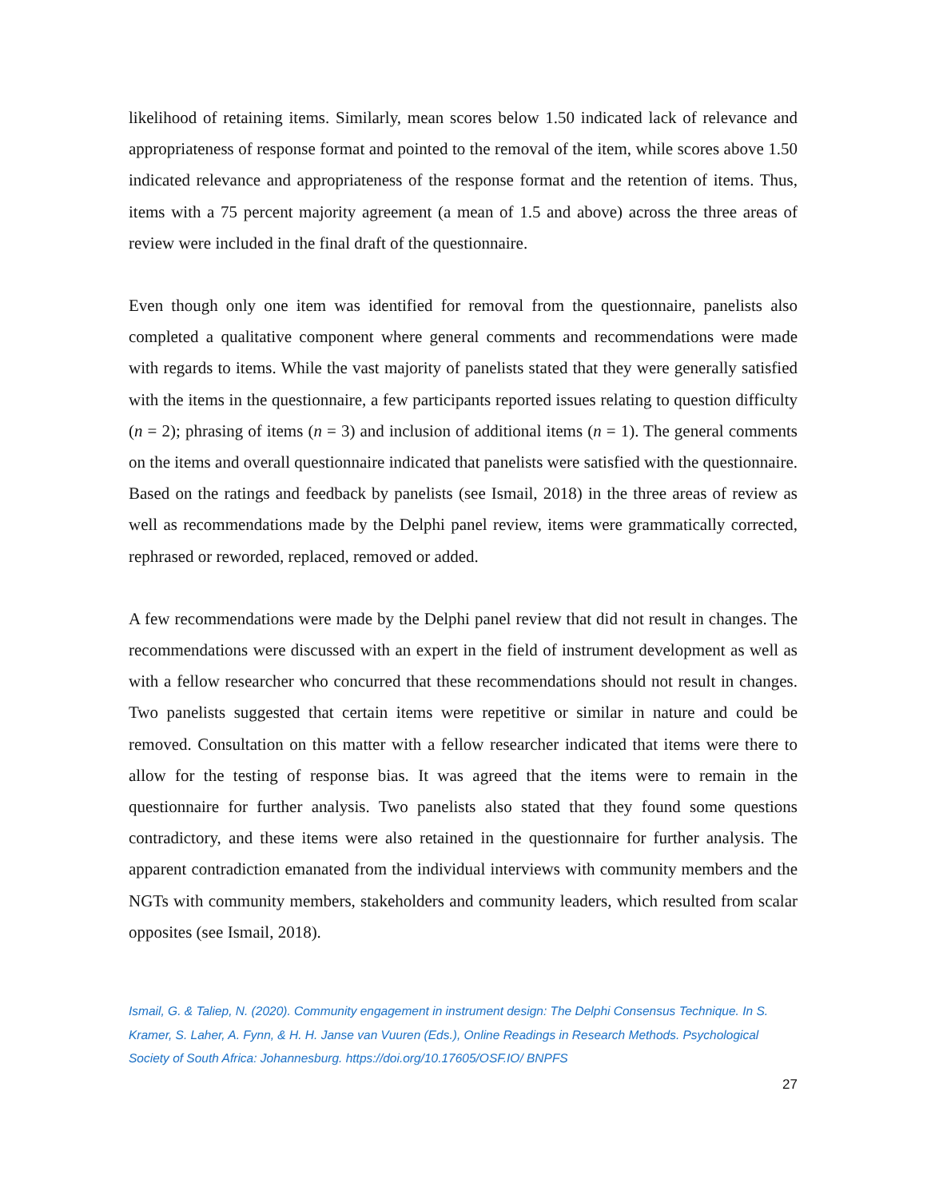likelihood of retaining items. Similarly, mean scores below 1.50 indicated lack of relevance and appropriateness of response format and pointed to the removal of the item, while scores above 1.50 indicated relevance and appropriateness of the response format and the retention of items. Thus, items with a 75 percent majority agreement (a mean of 1.5 and above) across the three areas of review were included in the final draft of the questionnaire.
Even though only one item was identified for removal from the questionnaire, panelists also completed a qualitative component where general comments and recommendations were made with regards to items. While the vast majority of panelists stated that they were generally satisfied with the items in the questionnaire, a few participants reported issues relating to question difficulty (n = 2); phrasing of items (n = 3) and inclusion of additional items (n = 1). The general comments on the items and overall questionnaire indicated that panelists were satisfied with the questionnaire. Based on the ratings and feedback by panelists (see Ismail, 2018) in the three areas of review as well as recommendations made by the Delphi panel review, items were grammatically corrected, rephrased or reworded, replaced, removed or added.
A few recommendations were made by the Delphi panel review that did not result in changes. The recommendations were discussed with an expert in the field of instrument development as well as with a fellow researcher who concurred that these recommendations should not result in changes. Two panelists suggested that certain items were repetitive or similar in nature and could be removed. Consultation on this matter with a fellow researcher indicated that items were there to allow for the testing of response bias. It was agreed that the items were to remain in the questionnaire for further analysis. Two panelists also stated that they found some questions contradictory, and these items were also retained in the questionnaire for further analysis. The apparent contradiction emanated from the individual interviews with community members and the NGTs with community members, stakeholders and community leaders, which resulted from scalar opposites (see Ismail, 2018).
Ismail, G. & Taliep, N. (2020). Community engagement in instrument design: The Delphi Consensus Technique. In S. Kramer, S. Laher, A. Fynn, & H. H. Janse van Vuuren (Eds.), Online Readings in Research Methods. Psychological Society of South Africa: Johannesburg. https://doi.org/10.17605/OSF.IO/ BNPFS
27